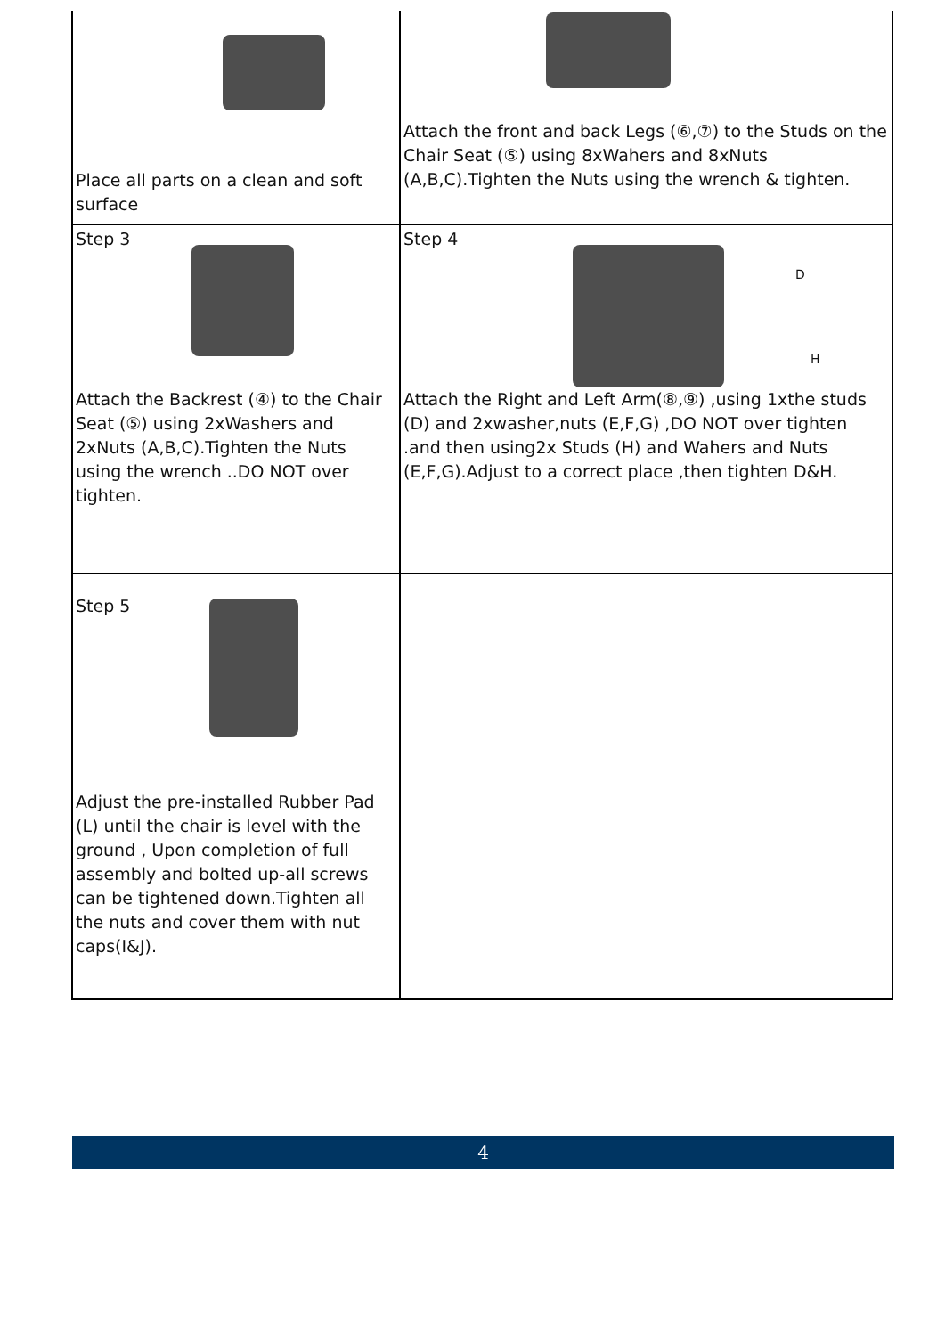| Place all parts on a clean and soft surface | Attach the front and back Legs (⑥,⑦) to the Studs on the Chair Seat (⑤) using 8xWahers and 8xNuts (A,B,C).Tighten the Nuts using the wrench & tighten. |
| Step 3 Attach the Backrest (④) to the Chair Seat (⑤) using 2xWashers and 2xNuts (A,B,C).Tighten the Nuts using the wrench ..DO NOT over tighten. | Step 4 D H Attach the Right and Left Arm(⑧,⑨) ,using 1xthe studs (D) and 2xwasher,nuts (E,F,G) ,DO NOT over tighten .and then using2x Studs (H) and Wahers and Nuts (E,F,G).Adjust to a correct place ,then tighten D&H. |
| Step 5 Adjust the pre-installed Rubber Pad (L) until the chair is level with the ground , Upon completion of full assembly and bolted up-all screws can be tightened down.Tighten all the nuts and cover them with nut caps(I&J). | |
4